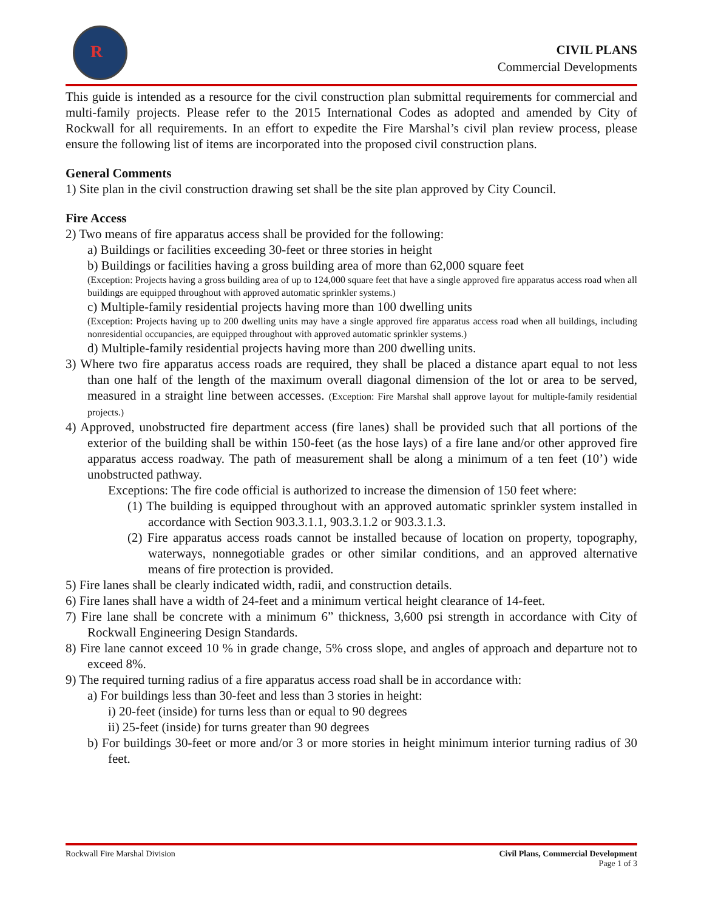R
CIVIL PLANS
Commercial Developments
This guide is intended as a resource for the civil construction plan submittal requirements for commercial and multi-family projects. Please refer to the 2015 International Codes as adopted and amended by City of Rockwall for all requirements. In an effort to expedite the Fire Marshal’s civil plan review process, please ensure the following list of items are incorporated into the proposed civil construction plans.
General Comments
1) Site plan in the civil construction drawing set shall be the site plan approved by City Council.
Fire Access
2) Two means of fire apparatus access shall be provided for the following:
a) Buildings or facilities exceeding 30-feet or three stories in height
b) Buildings or facilities having a gross building area of more than 62,000 square feet
(Exception: Projects having a gross building area of up to 124,000 square feet that have a single approved fire apparatus access road when all buildings are equipped throughout with approved automatic sprinkler systems.)
c) Multiple-family residential projects having more than 100 dwelling units
(Exception: Projects having up to 200 dwelling units may have a single approved fire apparatus access road when all buildings, including nonresidential occupancies, are equipped throughout with approved automatic sprinkler systems.)
d) Multiple-family residential projects having more than 200 dwelling units.
3) Where two fire apparatus access roads are required, they shall be placed a distance apart equal to not less than one half of the length of the maximum overall diagonal dimension of the lot or area to be served, measured in a straight line between accesses. (Exception: Fire Marshal shall approve layout for multiple-family residential projects.)
4) Approved, unobstructed fire department access (fire lanes) shall be provided such that all portions of the exterior of the building shall be within 150-feet (as the hose lays) of a fire lane and/or other approved fire apparatus access roadway. The path of measurement shall be along a minimum of a ten feet (10’) wide unobstructed pathway.
Exceptions: The fire code official is authorized to increase the dimension of 150 feet where:
(1) The building is equipped throughout with an approved automatic sprinkler system installed in accordance with Section 903.3.1.1, 903.3.1.2 or 903.3.1.3.
(2) Fire apparatus access roads cannot be installed because of location on property, topography, waterways, nonnegotiable grades or other similar conditions, and an approved alternative means of fire protection is provided.
5) Fire lanes shall be clearly indicated width, radii, and construction details.
6) Fire lanes shall have a width of 24-feet and a minimum vertical height clearance of 14-feet.
7) Fire lane shall be concrete with a minimum 6” thickness, 3,600 psi strength in accordance with City of Rockwall Engineering Design Standards.
8) Fire lane cannot exceed 10 % in grade change, 5% cross slope, and angles of approach and departure not to exceed 8%.
9) The required turning radius of a fire apparatus access road shall be in accordance with:
a) For buildings less than 30-feet and less than 3 stories in height:
i) 20-feet (inside) for turns less than or equal to 90 degrees
ii) 25-feet (inside) for turns greater than 90 degrees
b) For buildings 30-feet or more and/or 3 or more stories in height minimum interior turning radius of 30 feet.
Rockwall Fire Marshal Division Civil Plans, Commercial Development
Page 1 of 3